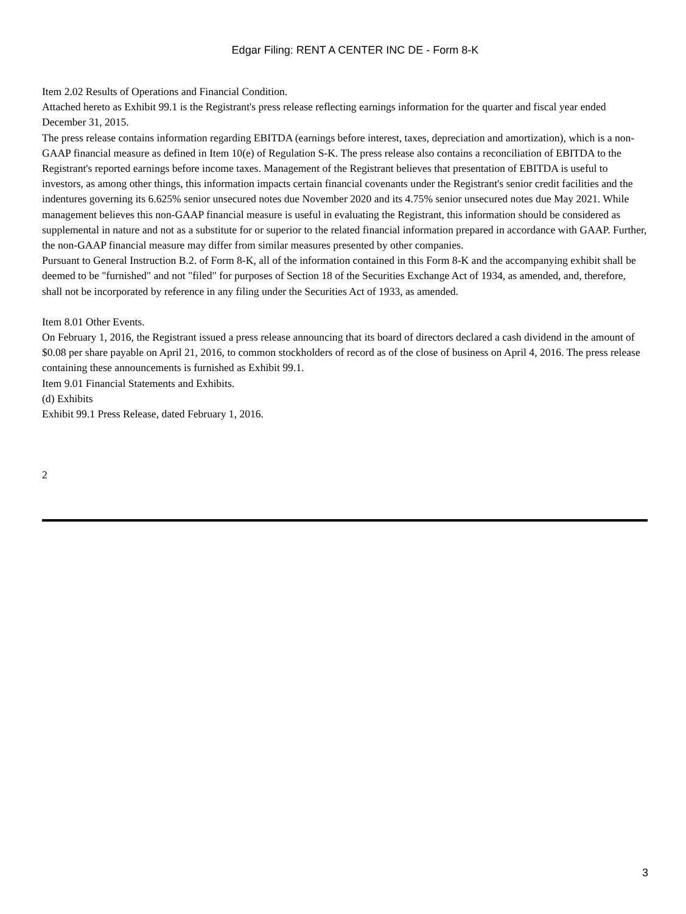Edgar Filing: RENT A CENTER INC DE - Form 8-K
Item 2.02 Results of Operations and Financial Condition.
Attached hereto as Exhibit 99.1 is the Registrant's press release reflecting earnings information for the quarter and fiscal year ended December 31, 2015.
The press release contains information regarding EBITDA (earnings before interest, taxes, depreciation and amortization), which is a non-GAAP financial measure as defined in Item 10(e) of Regulation S-K. The press release also contains a reconciliation of EBITDA to the Registrant's reported earnings before income taxes. Management of the Registrant believes that presentation of EBITDA is useful to investors, as among other things, this information impacts certain financial covenants under the Registrant's senior credit facilities and the indentures governing its 6.625% senior unsecured notes due November 2020 and its 4.75% senior unsecured notes due May 2021. While management believes this non-GAAP financial measure is useful in evaluating the Registrant, this information should be considered as supplemental in nature and not as a substitute for or superior to the related financial information prepared in accordance with GAAP. Further, the non-GAAP financial measure may differ from similar measures presented by other companies.
Pursuant to General Instruction B.2. of Form 8-K, all of the information contained in this Form 8-K and the accompanying exhibit shall be deemed to be "furnished" and not "filed" for purposes of Section 18 of the Securities Exchange Act of 1934, as amended, and, therefore, shall not be incorporated by reference in any filing under the Securities Act of 1933, as amended.
Item 8.01 Other Events.
On February 1, 2016, the Registrant issued a press release announcing that its board of directors declared a cash dividend in the amount of $0.08 per share payable on April 21, 2016, to common stockholders of record as of the close of business on April 4, 2016. The press release containing these announcements is furnished as Exhibit 99.1.
Item 9.01 Financial Statements and Exhibits.
(d) Exhibits
Exhibit 99.1 Press Release, dated February 1, 2016.
2
3